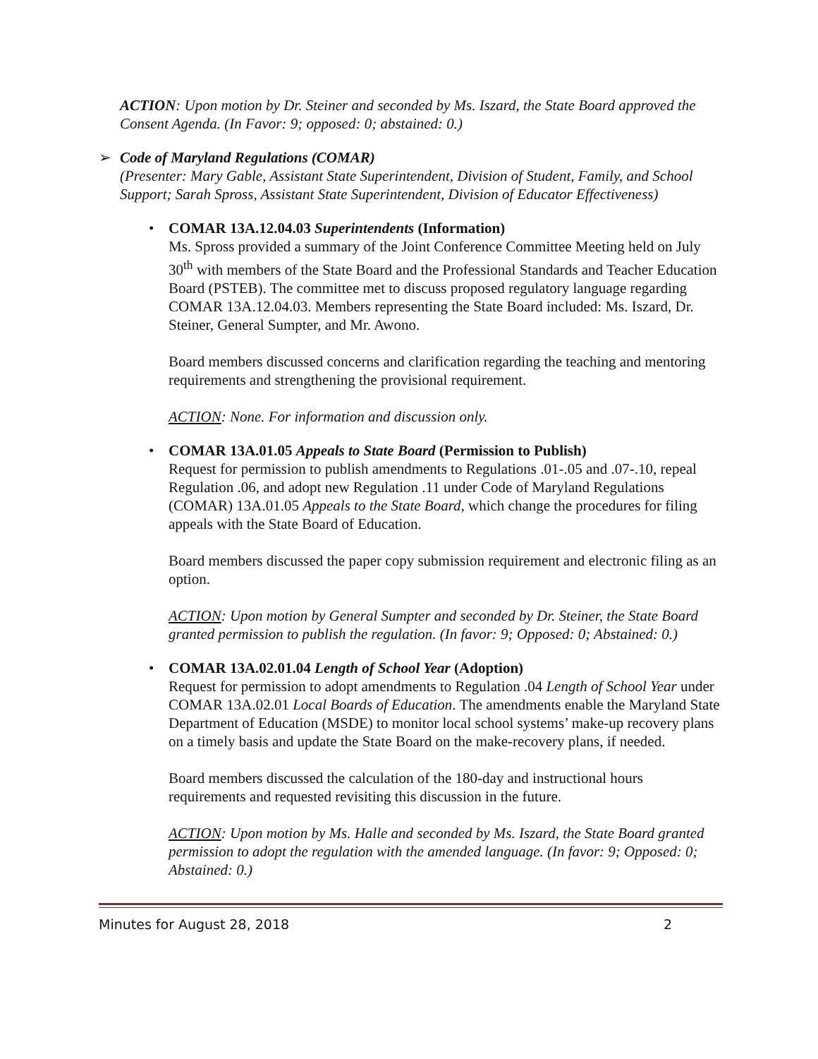ACTION: Upon motion by Dr. Steiner and seconded by Ms. Iszard, the State Board approved the Consent Agenda. (In Favor: 9; opposed: 0; abstained: 0.)
➢
Code of Maryland Regulations (COMAR)
(Presenter: Mary Gable, Assistant State Superintendent, Division of Student, Family, and School Support; Sarah Spross, Assistant State Superintendent, Division of Educator Effectiveness)
•
COMAR 13A.12.04.03 Superintendents (Information)
Ms. Spross provided a summary of the Joint Conference Committee Meeting held on July 30<sup>th</sup> with members of the State Board and the Professional Standards and Teacher Education Board (PSTEB). The committee met to discuss proposed regulatory language regarding COMAR 13A.12.04.03. Members representing the State Board included: Ms. Iszard, Dr. Steiner, General Sumpter, and Mr. Awono.
Board members discussed concerns and clarification regarding the teaching and mentoring requirements and strengthening the provisional requirement.
ACTION: None. For information and discussion only.
•
COMAR 13A.01.05 Appeals to State Board (Permission to Publish)
Request for permission to publish amendments to Regulations .01-.05 and .07-.10, repeal Regulation .06, and adopt new Regulation .11 under Code of Maryland Regulations (COMAR) 13A.01.05 Appeals to the State Board, which change the procedures for filing appeals with the State Board of Education.
Board members discussed the paper copy submission requirement and electronic filing as an option.
ACTION: Upon motion by General Sumpter and seconded by Dr. Steiner, the State Board granted permission to publish the regulation. (In favor: 9; Opposed: 0; Abstained: 0.)
•
COMAR 13A.02.01.04 Length of School Year (Adoption)
Request for permission to adopt amendments to Regulation .04 Length of School Year under COMAR 13A.02.01 Local Boards of Education. The amendments enable the Maryland State Department of Education (MSDE) to monitor local school systems’ make-up recovery plans on a timely basis and update the State Board on the make-recovery plans, if needed.
Board members discussed the calculation of the 180-day and instructional hours requirements and requested revisiting this discussion in the future.
ACTION: Upon motion by Ms. Halle and seconded by Ms. Iszard, the State Board granted permission to adopt the regulation with the amended language. (In favor: 9; Opposed: 0; Abstained: 0.)
Minutes for August 28, 2018 2